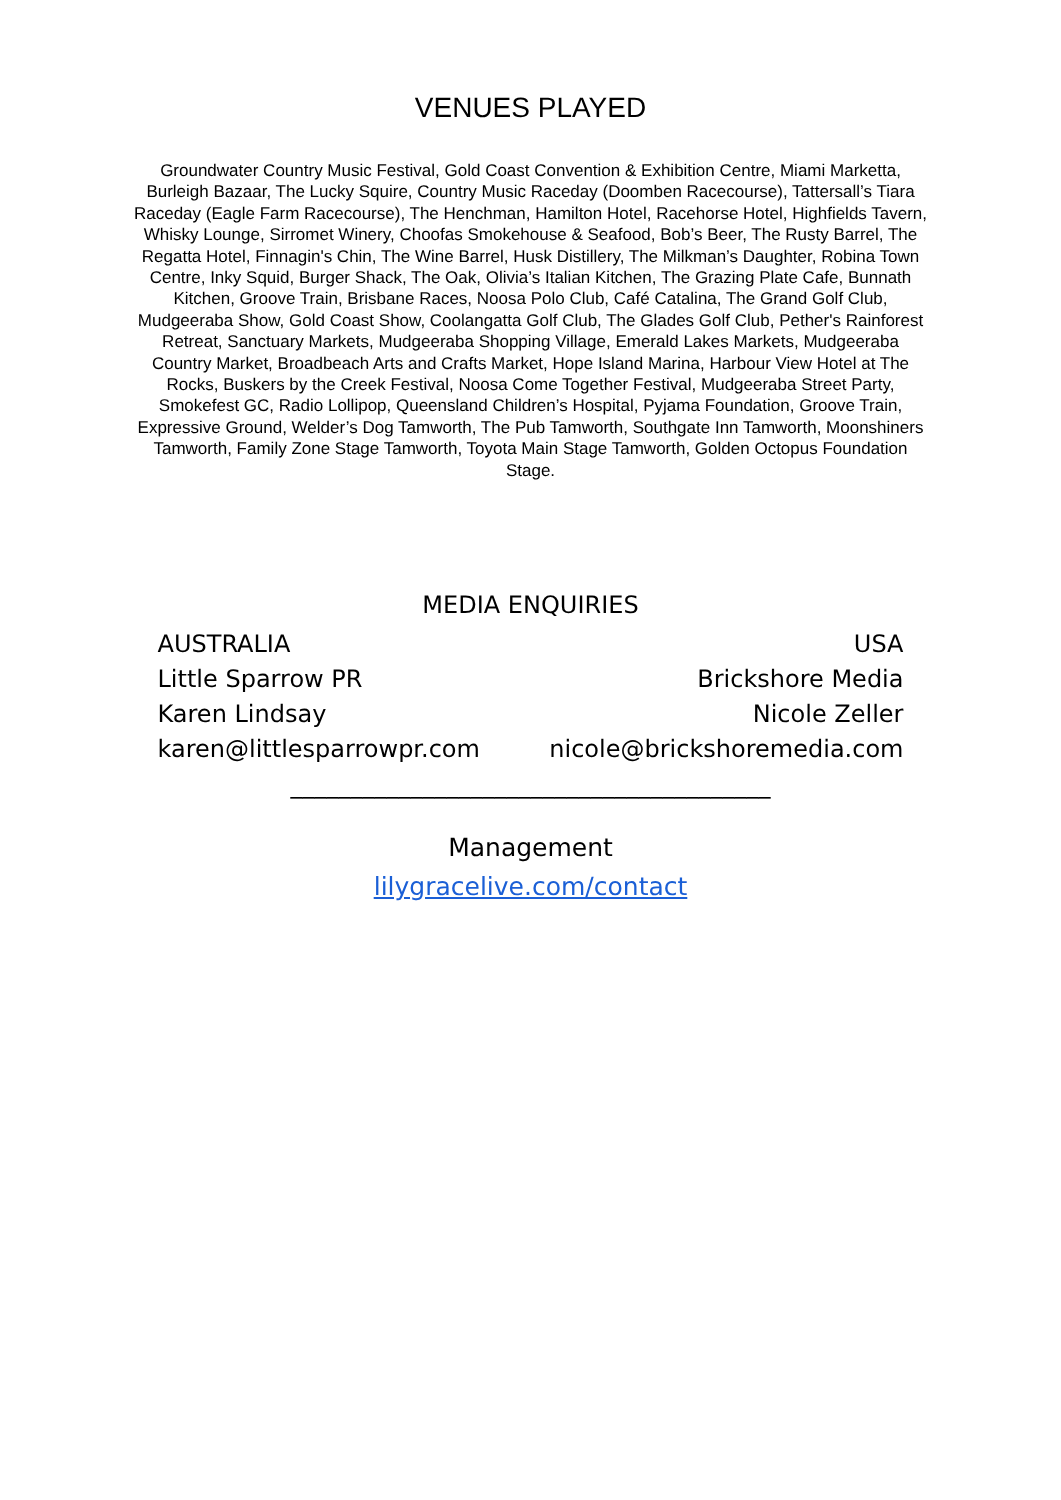VENUES PLAYED
Groundwater Country Music Festival, Gold Coast Convention & Exhibition Centre, Miami Marketta, Burleigh Bazaar, The Lucky Squire, Country Music Raceday (Doomben Racecourse), Tattersall’s Tiara Raceday (Eagle Farm Racecourse), The Henchman, Hamilton Hotel, Racehorse Hotel, Highfields Tavern, Whisky Lounge, Sirromet Winery, Choofas Smokehouse & Seafood, Bob’s Beer, The Rusty Barrel, The Regatta Hotel, Finnagin's Chin, The Wine Barrel, Husk Distillery, The Milkman’s Daughter, Robina Town Centre, Inky Squid, Burger Shack, The Oak, Olivia’s Italian Kitchen, The Grazing Plate Cafe, Bunnath Kitchen, Groove Train, Brisbane Races, Noosa Polo Club, Café Catalina, The Grand Golf Club, Mudgeeraba Show, Gold Coast Show, Coolangatta Golf Club, The Glades Golf Club, Pether's Rainforest Retreat, Sanctuary Markets, Mudgeeraba Shopping Village, Emerald Lakes Markets, Mudgeeraba Country Market, Broadbeach Arts and Crafts Market, Hope Island Marina, Harbour View Hotel at The Rocks, Buskers by the Creek Festival, Noosa Come Together Festival, Mudgeeraba Street Party, Smokefest GC, Radio Lollipop, Queensland Children’s Hospital, Pyjama Foundation, Groove Train, Expressive Ground, Welder’s Dog Tamworth, The Pub Tamworth, Southgate Inn Tamworth, Moonshiners Tamworth, Family Zone Stage Tamworth, Toyota Main Stage Tamworth, Golden Octopus Foundation Stage.
MEDIA ENQUIRIES
AUSTRALIA
Little Sparrow PR
Karen Lindsay
karen@littlesparrowpr.com
USA
Brickshore Media
Nicole Zeller
nicole@brickshoremedia.com
________________________________________
Management
lilygracelive.com/contact